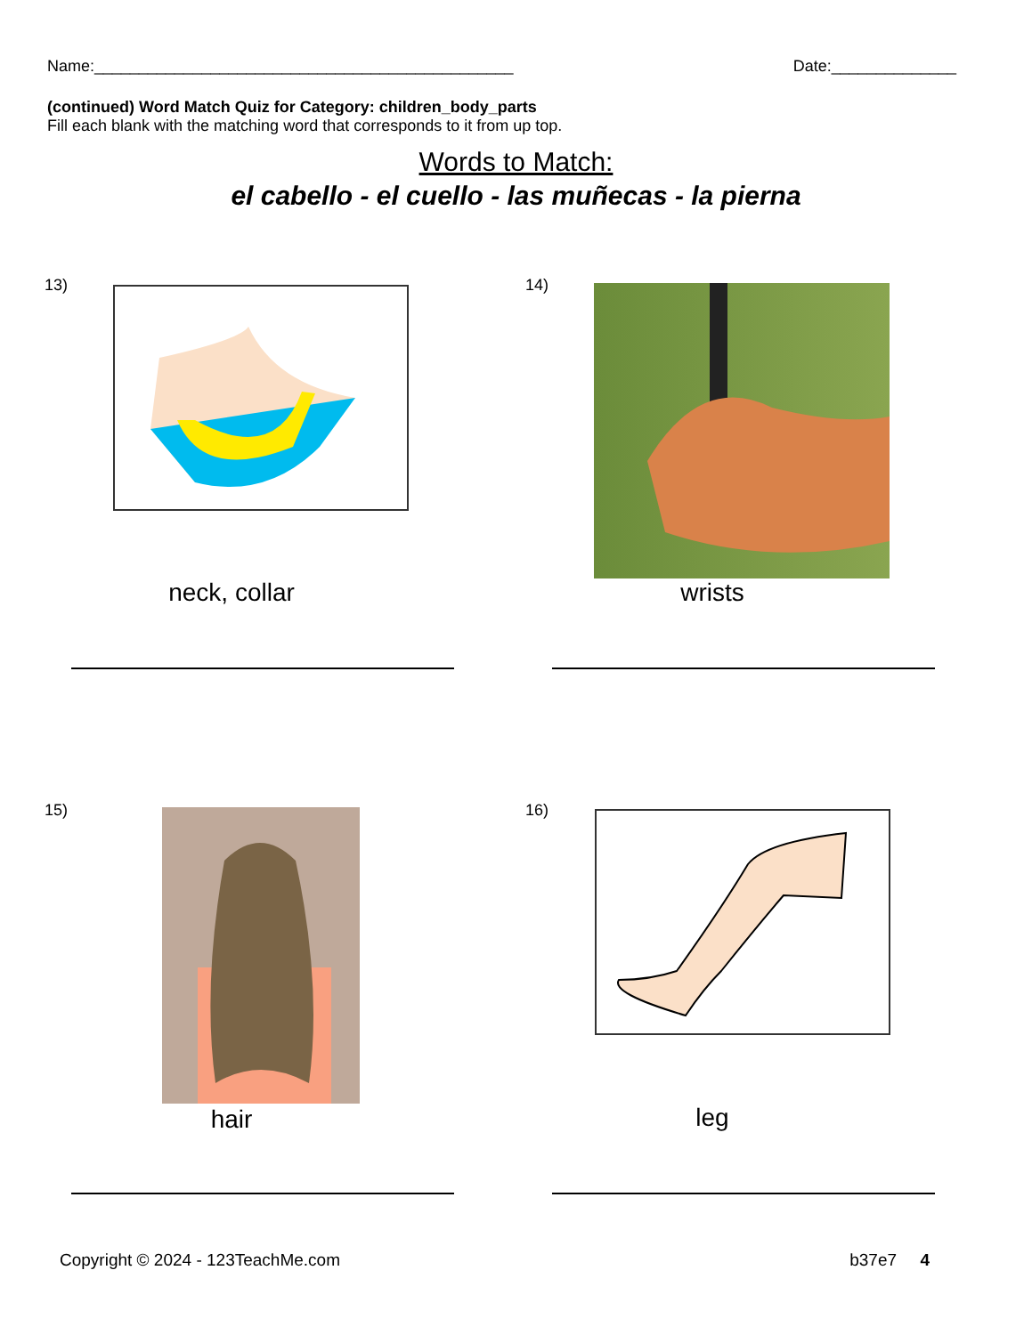Name:_______________________________________________ Date:______________
(continued) Word Match Quiz for Category: children_body_parts
Fill each blank with the matching word that corresponds to it from up top.
Words to Match:
el cabello - el cuello - las muñecas - la pierna
13)
neck, collar
14)
wrists
15)
hair
16)
leg
Copyright © 2024 - 123TeachMe.com b37e7 4